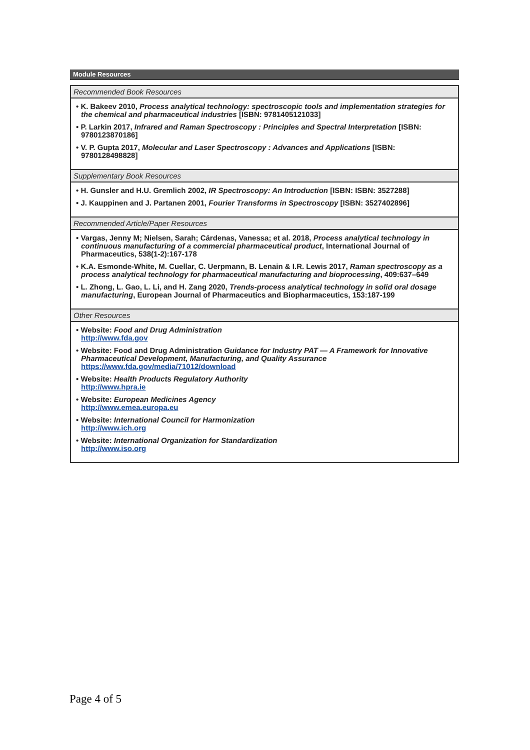Module Resources
Recommended Book Resources
• K. Bakeev 2010, Process analytical technology: spectroscopic tools and implementation strategies for the chemical and pharmaceutical industries [ISBN: 9781405121033]
• P. Larkin 2017, Infrared and Raman Spectroscopy : Principles and Spectral Interpretation [ISBN: 9780123870186]
• V. P. Gupta 2017, Molecular and Laser Spectroscopy : Advances and Applications [ISBN: 9780128498828]
Supplementary Book Resources
• H. Gunsler and H.U. Gremlich 2002, IR Spectroscopy: An Introduction [ISBN: ISBN: 3527288]
• J. Kauppinen and J. Partanen 2001, Fourier Transforms in Spectroscopy [ISBN: 3527402896]
Recommended Article/Paper Resources
• Vargas, Jenny M; Nielsen, Sarah; Cárdenas, Vanessa; et al. 2018, Process analytical technology in continuous manufacturing of a commercial pharmaceutical product, International Journal of Pharmaceutics, 538(1-2):167-178
• K.A. Esmonde-White, M. Cuellar, C. Uerpmann, B. Lenain & I.R. Lewis 2017, Raman spectroscopy as a process analytical technology for pharmaceutical manufacturing and bioprocessing, 409:637–649
• L. Zhong, L. Gao, L. Li, and H. Zang 2020, Trends-process analytical technology in solid oral dosage manufacturing, European Journal of Pharmaceutics and Biopharmaceutics, 153:187-199
Other Resources
• Website: Food and Drug Administration
http://www.fda.gov
• Website: Food and Drug Administration Guidance for Industry PAT — A Framework for Innovative Pharmaceutical Development, Manufacturing, and Quality Assurance
https://www.fda.gov/media/71012/download
• Website: Health Products Regulatory Authority
http://www.hpra.ie
• Website: European Medicines Agency
http://www.emea.europa.eu
• Website: International Council for Harmonization
http://www.ich.org
• Website: International Organization for Standardization
http://www.iso.org
Page 4 of 5